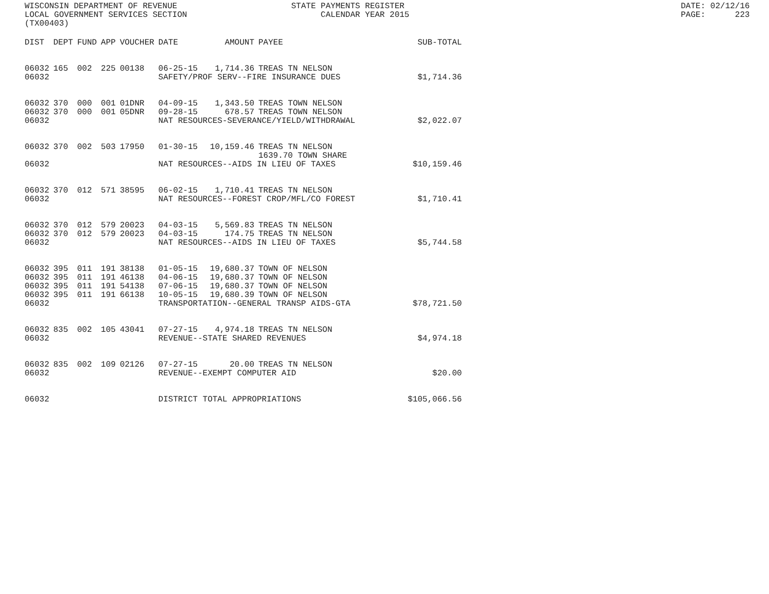WISCONSIN DEPARTMENT OF REVENUE LOCAL GOVERNMENT SERVICES SECTION (TX00403)
STATE PAYMENTS REGISTER CALENDAR YEAR 2015
DATE: 02/12/16 PAGE: 223
| DIST | DEPT | FUND | APP | VOUCHER | DATE | AMOUNT | PAYEE | SUB-TOTAL |
| --- | --- | --- | --- | --- | --- | --- | --- | --- |
| 06032 | 165 | 002 | 225 | 00138 | 06-25-15 | 1,714.36 | TREAS TN NELSON | |
| 06032 | | | | | SAFETY/PROF SERV--FIRE INSURANCE DUES | | | $1,714.36 |
| 06032 | 370 | 000 | 001 | 01DNR | 04-09-15 | 1,343.50 | TREAS TOWN NELSON | |
| 06032 | 370 | 000 | 001 | 05DNR | 09-28-15 | 678.57 | TREAS TOWN NELSON | |
| 06032 | | | | | NAT RESOURCES-SEVERANCE/YIELD/WITHDRAWAL | | | $2,022.07 |
| 06032 | 370 | 002 | 503 | 17950 | 01-30-15 | 10,159.46 | TREAS TN NELSON | |
| | | | | | | | 1639.70 TOWN SHARE | |
| 06032 | | | | | NAT RESOURCES--AIDS IN LIEU OF TAXES | | | $10,159.46 |
| 06032 | 370 | 012 | 571 | 38595 | 06-02-15 | 1,710.41 | TREAS TN NELSON | |
| 06032 | | | | | NAT RESOURCES--FOREST CROP/MFL/CO FOREST | | | $1,710.41 |
| 06032 | 370 | 012 | 579 | 20023 | 04-03-15 | 5,569.83 | TREAS TN NELSON | |
| 06032 | 370 | 012 | 579 | 20023 | 04-03-15 | 174.75 | TREAS TN NELSON | |
| 06032 | | | | | NAT RESOURCES--AIDS IN LIEU OF TAXES | | | $5,744.58 |
| 06032 | 395 | 011 | 191 | 38138 | 01-05-15 | 19,680.37 | TOWN OF NELSON | |
| 06032 | 395 | 011 | 191 | 46138 | 04-06-15 | 19,680.37 | TOWN OF NELSON | |
| 06032 | 395 | 011 | 191 | 54138 | 07-06-15 | 19,680.37 | TOWN OF NELSON | |
| 06032 | 395 | 011 | 191 | 66138 | 10-05-15 | 19,680.39 | TOWN OF NELSON | |
| 06032 | | | | | TRANSPORTATION--GENERAL TRANSP AIDS-GTA | | | $78,721.50 |
| 06032 | 835 | 002 | 105 | 43041 | 07-27-15 | 4,974.18 | TREAS TN NELSON | |
| 06032 | | | | | REVENUE--STATE SHARED REVENUES | | | $4,974.18 |
| 06032 | 835 | 002 | 109 | 02126 | 07-27-15 | 20.00 | TREAS TN NELSON | |
| 06032 | | | | | REVENUE--EXEMPT COMPUTER AID | | | $20.00 |
| 06032 | | | | | DISTRICT TOTAL APPROPRIATIONS | | | $105,066.56 |